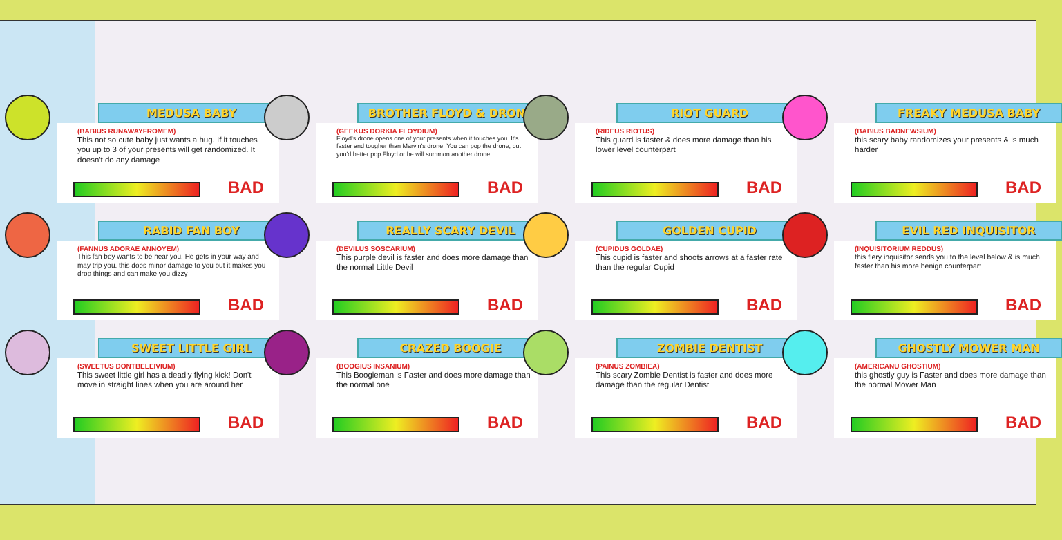MEDUSA BABY
(BABIUS RUNAWAYFROMEM)
This not so cute baby just wants a hug. If it touches you up to 3 of your presents will get randomized. It doesn't do any damage
BAD
BROTHER FLOYD & DRONE
(GEEKUS DORKIA FLOYDIUM)
Floyd's drone opens one of your presents when it touches you. It's faster and tougher than Marvin's drone! You can pop the drone, but you'd better pop Floyd or he will summon another drone
BAD
RIOT GUARD
(RIDEUS RIOTUS)
This guard is faster & does more damage than his lower level counterpart
BAD
FREAKY MEDUSA BABY
(BABIUS BADNEWSIUM)
this scary baby randomizes your presents & is much harder
BAD
RABID FAN BOY
(FANNUS ADORAE ANNOYEM)
This fan boy wants to be near you. He gets in your way and may trip you. this does minor damage to you but it makes you drop things and can make you dizzy
BAD
REALLY SCARY DEVIL
(DEVILUS SOSCARIUM)
This purple devil is faster and does more damage than the normal Little Devil
BAD
GOLDEN CUPID
(CUPIDUS GOLDAE)
This cupid is faster and shoots arrows at a faster rate than the regular Cupid
BAD
EVIL RED INQUISITOR
(INQUISITORIUM REDDUS)
this fiery inquisitor sends you to the level below & is much faster than his more benign counterpart
BAD
SWEET LITTLE GIRL
(SWEETUS DONTBELEIVIUM)
This sweet little girl has a deadly flying kick! Don't move in straight lines when you are around her
BAD
CRAZED BOOGIE
(BOOGIUS INSANIUM)
This Boogieman is Faster and does more damage than the normal one
BAD
ZOMBIE DENTIST
(PAINUS ZOMBIEA)
This scary Zombie Dentist is faster and does more damage than the regular Dentist
BAD
GHOSTLY MOWER MAN
(AMERICANU GHOSTIUM)
this ghostly guy is Faster and does more damage than the normal Mower Man
BAD